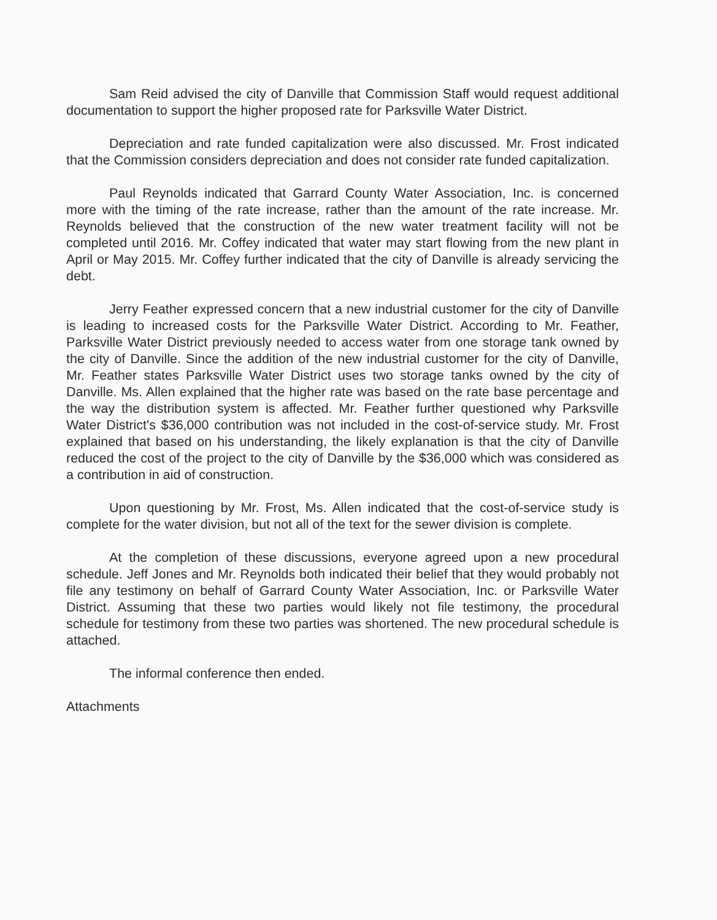Sam Reid advised the city of Danville that Commission Staff would request additional documentation to support the higher proposed rate for Parksville Water District.
Depreciation and rate funded capitalization were also discussed. Mr. Frost indicated that the Commission considers depreciation and does not consider rate funded capitalization.
Paul Reynolds indicated that Garrard County Water Association, Inc. is concerned more with the timing of the rate increase, rather than the amount of the rate increase. Mr. Reynolds believed that the construction of the new water treatment facility will not be completed until 2016. Mr. Coffey indicated that water may start flowing from the new plant in April or May 2015. Mr. Coffey further indicated that the city of Danville is already servicing the debt.
Jerry Feather expressed concern that a new industrial customer for the city of Danville is leading to increased costs for the Parksville Water District. According to Mr. Feather, Parksville Water District previously needed to access water from one storage tank owned by the city of Danville. Since the addition of the new industrial customer for the city of Danville, Mr. Feather states Parksville Water District uses two storage tanks owned by the city of Danville. Ms. Allen explained that the higher rate was based on the rate base percentage and the way the distribution system is affected. Mr. Feather further questioned why Parksville Water District's $36,000 contribution was not included in the cost-of-service study. Mr. Frost explained that based on his understanding, the likely explanation is that the city of Danville reduced the cost of the project to the city of Danville by the $36,000 which was considered as a contribution in aid of construction.
Upon questioning by Mr. Frost, Ms. Allen indicated that the cost-of-service study is complete for the water division, but not all of the text for the sewer division is complete.
At the completion of these discussions, everyone agreed upon a new procedural schedule. Jeff Jones and Mr. Reynolds both indicated their belief that they would probably not file any testimony on behalf of Garrard County Water Association, Inc. or Parksville Water District. Assuming that these two parties would likely not file testimony, the procedural schedule for testimony from these two parties was shortened. The new procedural schedule is attached.
The informal conference then ended.
Attachments